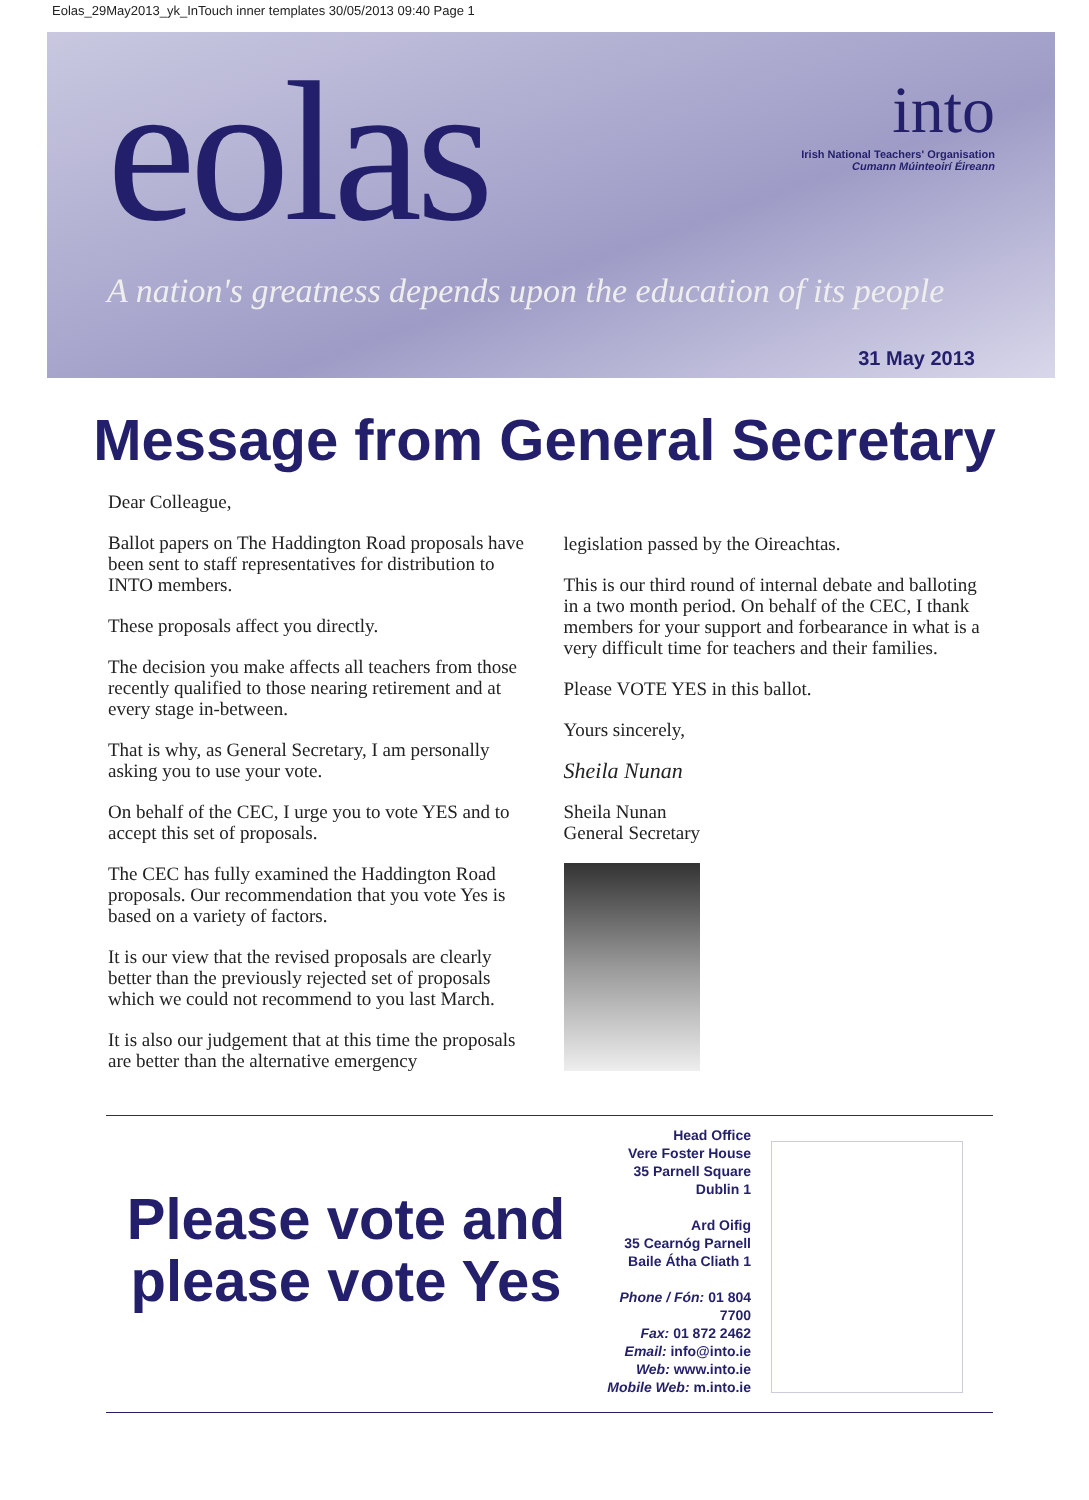Eolas_29May2013_yk_InTouch inner templates 30/05/2013 09:40 Page 1
eolas
into
Irish National Teachers' Organisation
Cumann Múinteoirí Éireann
A nation's greatness depends upon the education of its people
31 May 2013
Message from General Secretary
Dear Colleague,
Ballot papers on The Haddington Road proposals have been sent to staff representatives for distribution to INTO members.
These proposals affect you directly.
The decision you make affects all teachers from those recently qualified to those nearing retirement and at every stage in-between.
That is why, as General Secretary, I am personally asking you to use your vote.
On behalf of the CEC, I urge you to vote YES and to accept this set of proposals.
The CEC has fully examined the Haddington Road proposals. Our recommendation that you vote Yes is based on a variety of factors.
It is our view that the revised proposals are clearly better than the previously rejected set of proposals which we could not recommend to you last March.
It is also our judgement that at this time the proposals are better than the alternative emergency
legislation passed by the Oireachtas.
This is our third round of internal debate and balloting in a two month period. On behalf of the CEC, I thank members for your support and forbearance in what is a very difficult time for teachers and their families.
Please VOTE YES in this ballot.
Yours sincerely,
Sheila Nunan
Sheila Nunan
General Secretary
Please vote and please vote Yes
Head Office
Vere Foster House
35 Parnell Square
Dublin 1
Ard Oifig
35 Cearnóg Parnell
Baile Átha Cliath 1
Phone / Fón: 01 804 7700
Fax: 01 872 2462
Email: info@into.ie
Web: www.into.ie
Mobile Web: m.into.ie